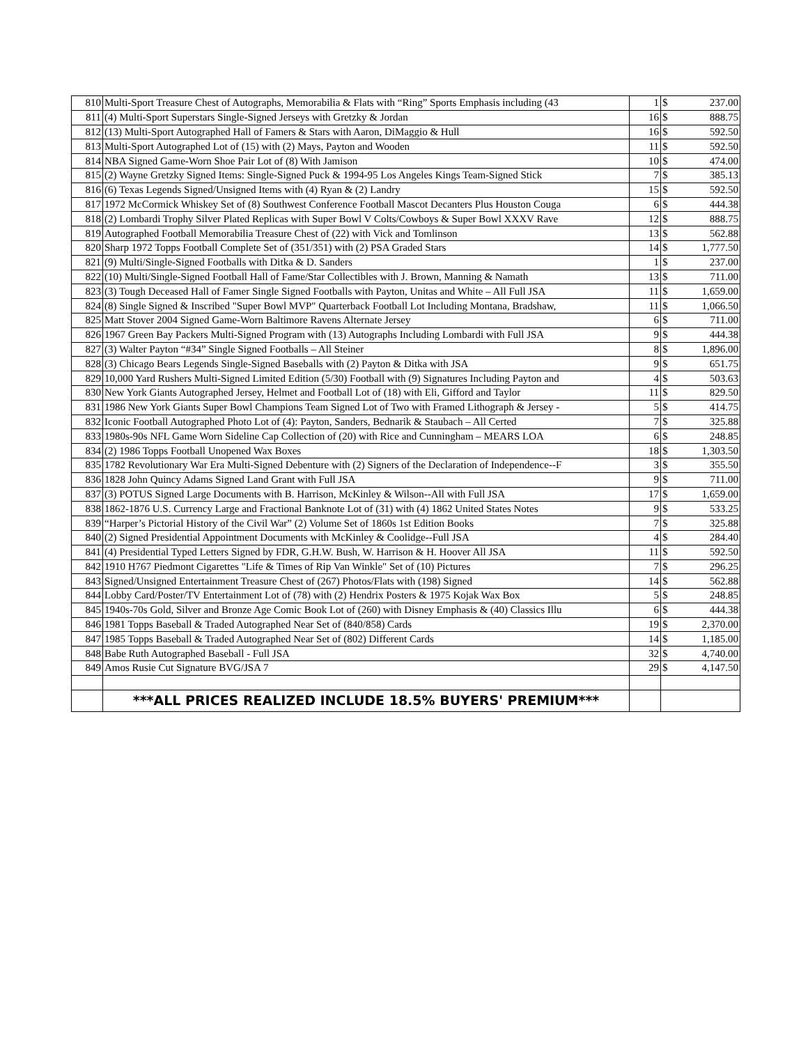| 810 | Multi-Sport Treasure Chest of Autographs, Memorabilia & Flats with “Ring” Sports Emphasis including (43 | 1 | $ | 237.00 |
| 811 | (4) Multi-Sport Superstars Single-Signed Jerseys with Gretzky & Jordan | 16 | $ | 888.75 |
| 812 | (13) Multi-Sport Autographed Hall of Famers & Stars with Aaron, DiMaggio & Hull | 16 | $ | 592.50 |
| 813 | Multi-Sport Autographed Lot of (15) with (2) Mays, Payton and Wooden | 11 | $ | 592.50 |
| 814 | NBA Signed Game-Worn Shoe Pair Lot of (8) With Jamison | 10 | $ | 474.00 |
| 815 | (2) Wayne Gretzky Signed Items: Single-Signed Puck & 1994-95 Los Angeles Kings Team-Signed Stick | 7 | $ | 385.13 |
| 816 | (6) Texas Legends Signed/Unsigned Items with (4) Ryan & (2) Landry | 15 | $ | 592.50 |
| 817 | 1972 McCormick Whiskey Set of (8) Southwest Conference Football Mascot Decanters Plus Houston Couga | 6 | $ | 444.38 |
| 818 | (2) Lombardi Trophy Silver Plated Replicas with Super Bowl V Colts/Cowboys & Super Bowl XXXV Rave | 12 | $ | 888.75 |
| 819 | Autographed Football Memorabilia Treasure Chest of (22) with Vick and Tomlinson | 13 | $ | 562.88 |
| 820 | Sharp 1972 Topps Football Complete Set of (351/351) with (2) PSA Graded Stars | 14 | $ | 1,777.50 |
| 821 | (9) Multi/Single-Signed Footballs with Ditka & D. Sanders | 1 | $ | 237.00 |
| 822 | (10) Multi/Single-Signed Football Hall of Fame/Star Collectibles with J. Brown, Manning & Namath | 13 | $ | 711.00 |
| 823 | (3) Tough Deceased Hall of Famer Single Signed Footballs with Payton, Unitas and White – All Full JSA | 11 | $ | 1,659.00 |
| 824 | (8) Single Signed & Inscribed "Super Bowl MVP" Quarterback Football Lot Including Montana, Bradshaw, | 11 | $ | 1,066.50 |
| 825 | Matt Stover 2004 Signed Game-Worn Baltimore Ravens Alternate Jersey | 6 | $ | 711.00 |
| 826 | 1967 Green Bay Packers Multi-Signed Program with (13) Autographs Including Lombardi with Full JSA | 9 | $ | 444.38 |
| 827 | (3) Walter Payton “#34” Single Signed Footballs – All Steiner | 8 | $ | 1,896.00 |
| 828 | (3) Chicago Bears Legends Single-Signed Baseballs with (2) Payton & Ditka with JSA | 9 | $ | 651.75 |
| 829 | 10,000 Yard Rushers Multi-Signed Limited Edition (5/30) Football with (9) Signatures Including Payton and | 4 | $ | 503.63 |
| 830 | New York Giants Autographed Jersey, Helmet and Football Lot of (18) with Eli, Gifford and Taylor | 11 | $ | 829.50 |
| 831 | 1986 New York Giants Super Bowl Champions Team Signed Lot of Two with Framed Lithograph & Jersey - | 5 | $ | 414.75 |
| 832 | Iconic Football Autographed Photo Lot of (4): Payton, Sanders, Bednarik & Staubach – All Certed | 7 | $ | 325.88 |
| 833 | 1980s-90s NFL Game Worn Sideline Cap Collection of (20) with Rice and Cunningham – MEARS LOA | 6 | $ | 248.85 |
| 834 | (2) 1986 Topps Football Unopened Wax Boxes | 18 | $ | 1,303.50 |
| 835 | 1782 Revolutionary War Era Multi-Signed Debenture with (2) Signers of the Declaration of Independence--F | 3 | $ | 355.50 |
| 836 | 1828 John Quincy Adams Signed Land Grant with Full JSA | 9 | $ | 711.00 |
| 837 | (3) POTUS Signed Large Documents with B. Harrison, McKinley & Wilson--All with Full JSA | 17 | $ | 1,659.00 |
| 838 | 1862-1876 U.S. Currency Large and Fractional Banknote Lot of (31) with (4) 1862 United States Notes | 9 | $ | 533.25 |
| 839 | “Harper’s Pictorial History of the Civil War” (2) Volume Set of 1860s 1st Edition Books | 7 | $ | 325.88 |
| 840 | (2) Signed Presidential Appointment Documents with McKinley & Coolidge--Full JSA | 4 | $ | 284.40 |
| 841 | (4) Presidential Typed Letters Signed by FDR, G.H.W. Bush, W. Harrison & H. Hoover All JSA | 11 | $ | 592.50 |
| 842 | 1910 H767 Piedmont Cigarettes "Life & Times of Rip Van Winkle" Set of (10) Pictures | 7 | $ | 296.25 |
| 843 | Signed/Unsigned Entertainment Treasure Chest of (267) Photos/Flats with (198) Signed | 14 | $ | 562.88 |
| 844 | Lobby Card/Poster/TV Entertainment Lot of (78) with (2) Hendrix Posters & 1975 Kojak Wax Box | 5 | $ | 248.85 |
| 845 | 1940s-70s Gold, Silver and Bronze Age Comic Book Lot of (260) with Disney Emphasis & (40) Classics Illu | 6 | $ | 444.38 |
| 846 | 1981 Topps Baseball & Traded Autographed Near Set of (840/858) Cards | 19 | $ | 2,370.00 |
| 847 | 1985 Topps Baseball & Traded Autographed Near Set of (802) Different Cards | 14 | $ | 1,185.00 |
| 848 | Babe Ruth Autographed Baseball - Full JSA | 32 | $ | 4,740.00 |
| 849 | Amos Rusie Cut Signature BVG/JSA 7 | 29 | $ | 4,147.50 |
| | ***ALL PRICES REALIZED INCLUDE 18.5% BUYERS' PREMIUM*** | | | |